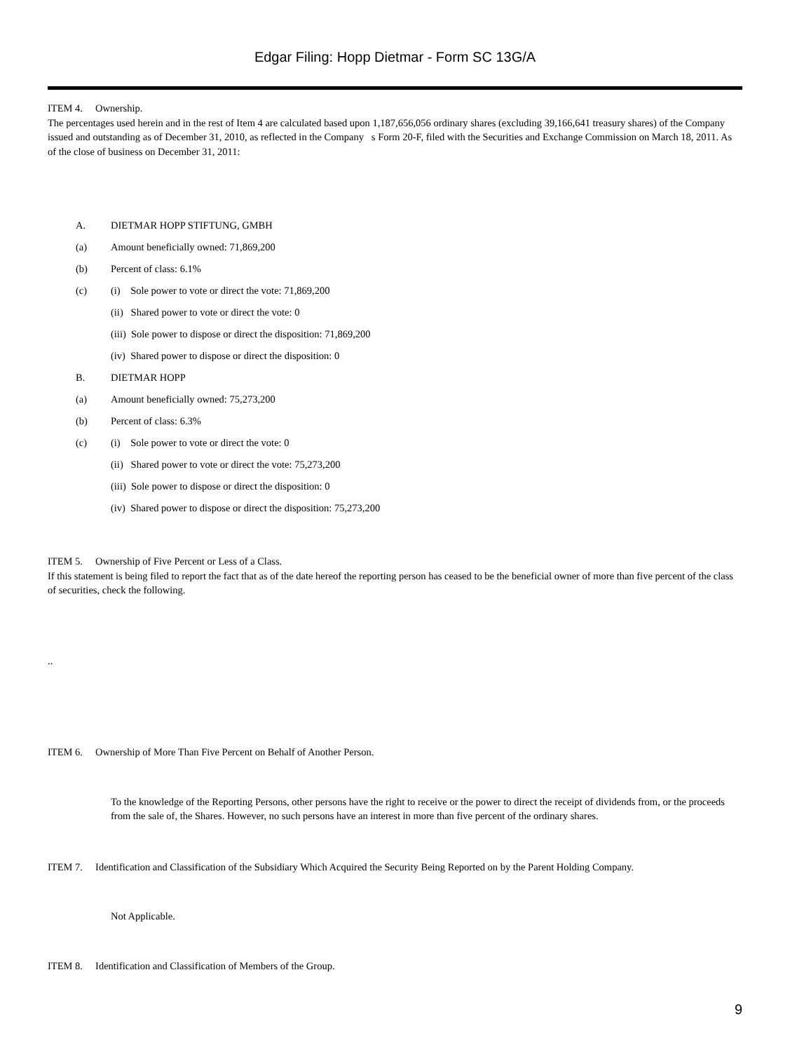Edgar Filing: Hopp Dietmar - Form SC 13G/A
ITEM 4. Ownership.
The percentages used herein and in the rest of Item 4 are calculated based upon 1,187,656,056 ordinary shares (excluding 39,166,641 treasury shares) of the Company issued and outstanding as of December 31, 2010, as reflected in the Company s Form 20-F, filed with the Securities and Exchange Commission on March 18, 2011. As of the close of business on December 31, 2011:
A. DIETMAR HOPP STIFTUNG, GMBH
(a) Amount beneficially owned: 71,869,200
(b) Percent of class: 6.1%
(c) (i) Sole power to vote or direct the vote: 71,869,200
(ii) Shared power to vote or direct the vote: 0
(iii) Sole power to dispose or direct the disposition: 71,869,200
(iv) Shared power to dispose or direct the disposition: 0
B. DIETMAR HOPP
(a) Amount beneficially owned: 75,273,200
(b) Percent of class: 6.3%
(c) (i) Sole power to vote or direct the vote: 0
(ii) Shared power to vote or direct the vote: 75,273,200
(iii) Sole power to dispose or direct the disposition: 0
(iv) Shared power to dispose or direct the disposition: 75,273,200
ITEM 5. Ownership of Five Percent or Less of a Class.
If this statement is being filed to report the fact that as of the date hereof the reporting person has ceased to be the beneficial owner of more than five percent of the class of securities, check the following.
..
ITEM 6. Ownership of More Than Five Percent on Behalf of Another Person.
To the knowledge of the Reporting Persons, other persons have the right to receive or the power to direct the receipt of dividends from, or the proceeds from the sale of, the Shares. However, no such persons have an interest in more than five percent of the ordinary shares.
ITEM 7. Identification and Classification of the Subsidiary Which Acquired the Security Being Reported on by the Parent Holding Company.
Not Applicable.
ITEM 8. Identification and Classification of Members of the Group.
9